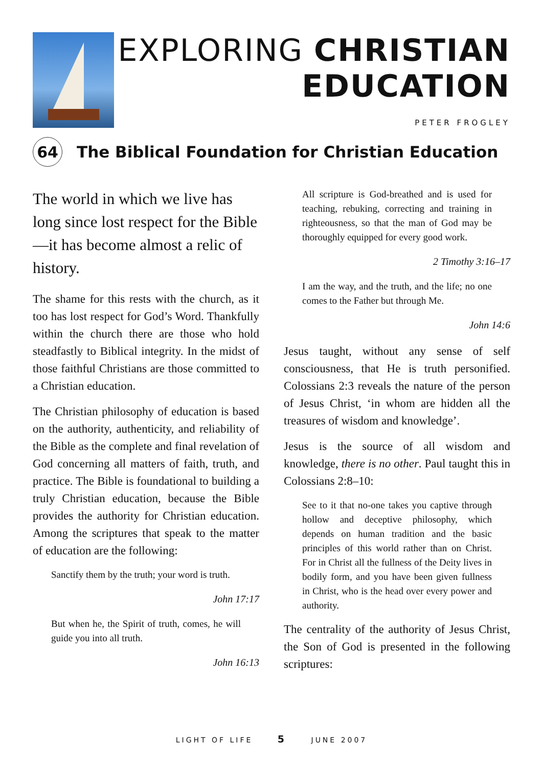EXPLORING CHRISTIAN
EDUCATION
PETER FROGLEY
64
The Biblical Foundation for Christian Education
The world in which we live has long since lost respect for the Bible—it has become almost a relic of history.
The shame for this rests with the church, as it too has lost respect for God’s Word. Thankfully within the church there are those who hold steadfastly to Biblical integrity. In the midst of those faithful Christians are those committed to a Christian education.
The Christian philosophy of education is based on the authority, authenticity, and reliability of the Bible as the complete and final revelation of God concerning all matters of faith, truth, and practice. The Bible is foundational to building a truly Christian education, because the Bible provides the authority for Christian education. Among the scriptures that speak to the matter of education are the following:
Sanctify them by the truth; your word is truth.
John 17:17
But when he, the Spirit of truth, comes, he will guide you into all truth.
John 16:13
All scripture is God-breathed and is used for teaching, rebuking, correcting and training in righteousness, so that the man of God may be thoroughly equipped for every good work.
2 Timothy 3:16–17
I am the way, and the truth, and the life; no one comes to the Father but through Me.
John 14:6
Jesus taught, without any sense of self consciousness, that He is truth personified. Colossians 2:3 reveals the nature of the person of Jesus Christ, ‘in whom are hidden all the treasures of wisdom and knowledge’.
Jesus is the source of all wisdom and knowledge, there is no other. Paul taught this in Colossians 2:8–10:
See to it that no-one takes you captive through hollow and deceptive philosophy, which depends on human tradition and the basic principles of this world rather than on Christ. For in Christ all the fullness of the Deity lives in bodily form, and you have been given fullness in Christ, who is the head over every power and authority.
The centrality of the authority of Jesus Christ, the Son of God is presented in the following scriptures:
LIGHT OF LIFE 5 JUNE 2007